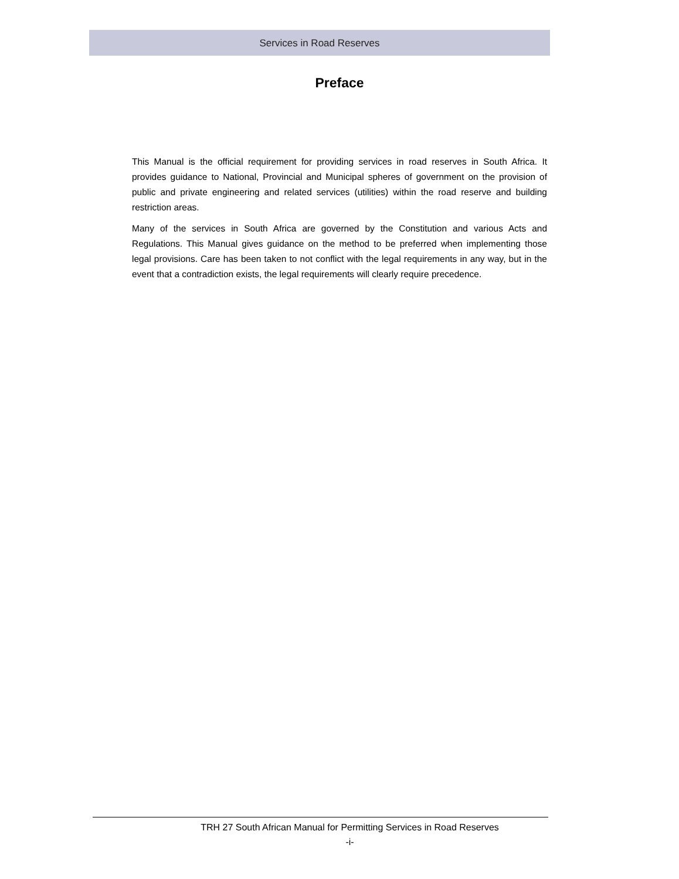Services in Road Reserves
Preface
This Manual is the official requirement for providing services in road reserves in South Africa. It provides guidance to National, Provincial and Municipal spheres of government on the provision of public and private engineering and related services (utilities) within the road reserve and building restriction areas.
Many of the services in South Africa are governed by the Constitution and various Acts and Regulations. This Manual gives guidance on the method to be preferred when implementing those legal provisions. Care has been taken to not conflict with the legal requirements in any way, but in the event that a contradiction exists, the legal requirements will clearly require precedence.
TRH 27 South African Manual for Permitting Services in Road Reserves
-i-